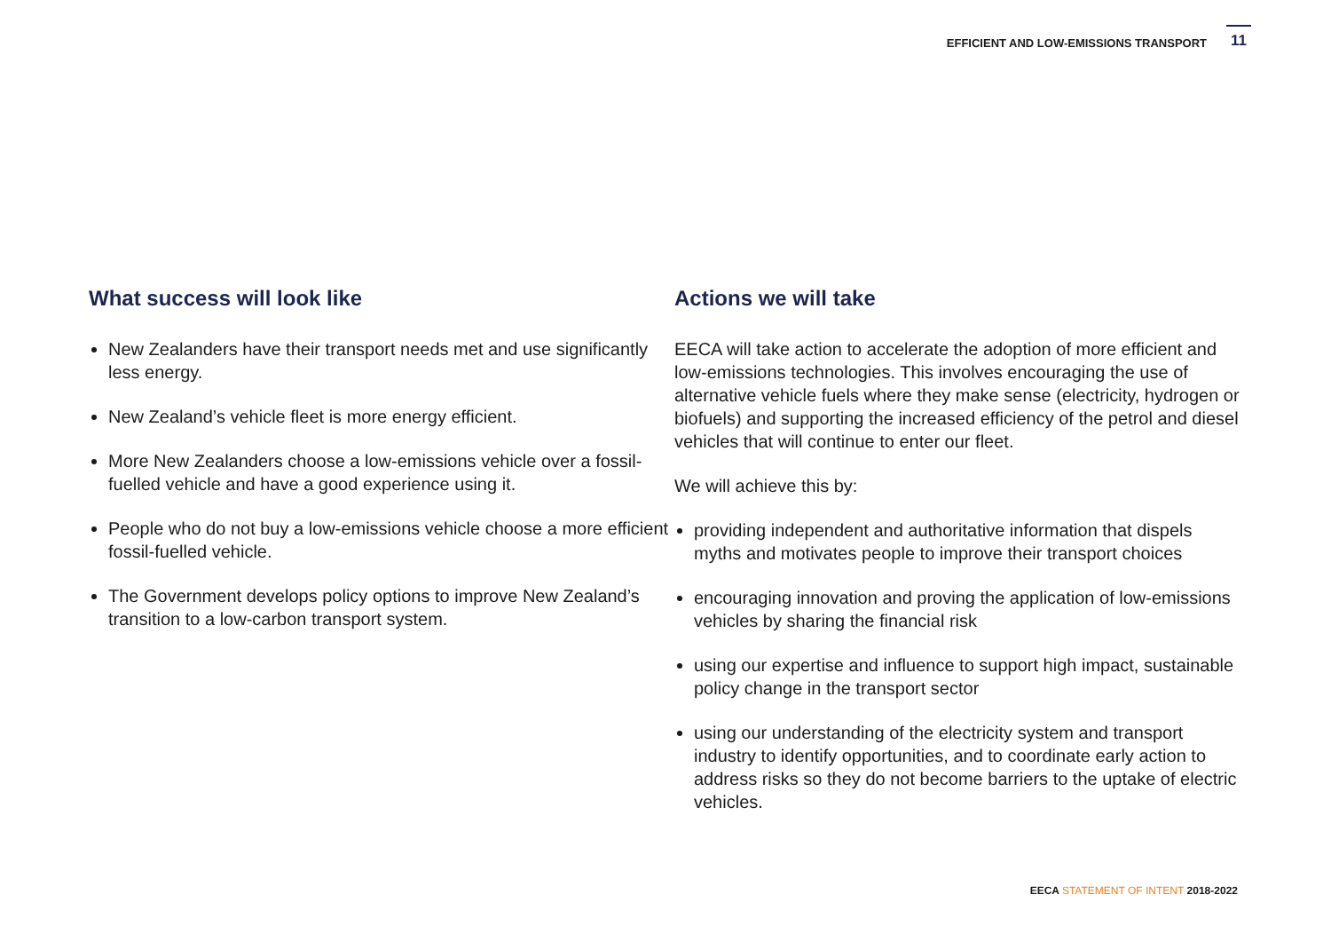EFFICIENT AND LOW-EMISSIONS TRANSPORT
11
What success will look like
New Zealanders have their transport needs met and use significantly less energy.
New Zealand’s vehicle fleet is more energy efficient.
More New Zealanders choose a low-emissions vehicle over a fossil-fuelled vehicle and have a good experience using it.
People who do not buy a low-emissions vehicle choose a more efficient fossil-fuelled vehicle.
The Government develops policy options to improve New Zealand’s transition to a low-carbon transport system.
Actions we will take
EECA will take action to accelerate the adoption of more efficient and low-emissions technologies. This involves encouraging the use of alternative vehicle fuels where they make sense (electricity, hydrogen or biofuels) and supporting the increased efficiency of the petrol and diesel vehicles that will continue to enter our fleet.
We will achieve this by:
providing independent and authoritative information that dispels myths and motivates people to improve their transport choices
encouraging innovation and proving the application of low-emissions vehicles by sharing the financial risk
using our expertise and influence to support high impact, sustainable policy change in the transport sector
using our understanding of the electricity system and transport industry to identify opportunities, and to coordinate early action to address risks so they do not become barriers to the uptake of electric vehicles.
EECA STATEMENT OF INTENT 2018-2022